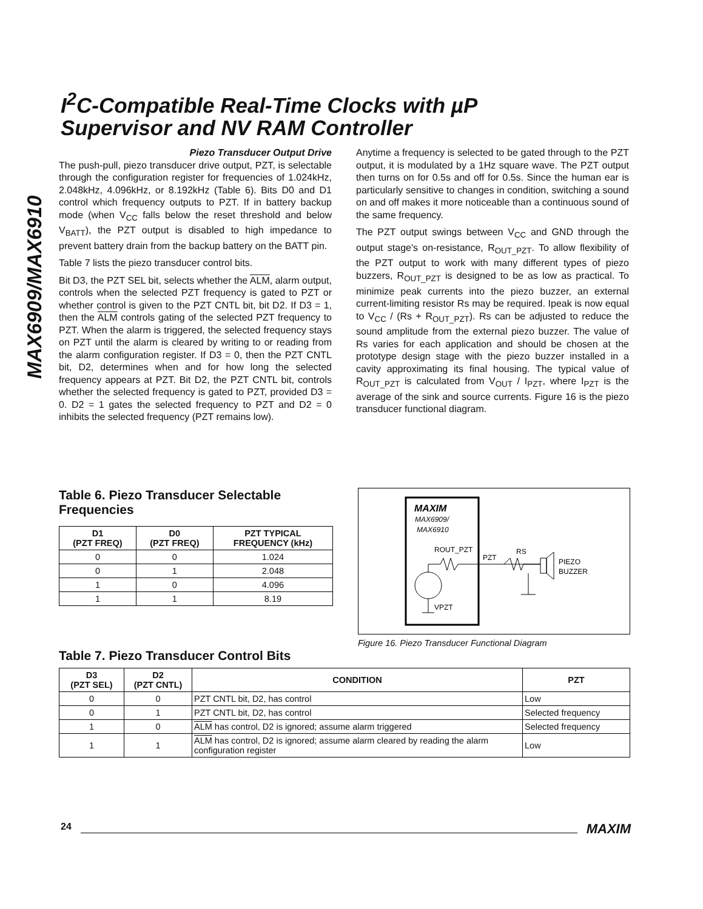MAX6909/MAX6910
I<sup>2</sup>C-Compatible Real-Time Clocks with µP
Supervisor and NV RAM Controller
Piezo Transducer Output Drive
The push-pull, piezo transducer drive output, PZT, is selectable through the configuration register for frequencies of 1.024kHz, 2.048kHz, 4.096kHz, or 8.192kHz (Table 6). Bits D0 and D1 control which frequency outputs to PZT. If in battery backup mode (when V<sub>CC</sub> falls below the reset threshold and below V<sub>BATT</sub>), the PZT output is disabled to high impedance to prevent battery drain from the backup battery on the BATT pin.
Table 7 lists the piezo transducer control bits.
Bit D3, the PZT SEL bit, selects whether the ALM, alarm output, controls when the selected PZT frequency is gated to PZT or whether control is given to the PZT CNTL bit, bit D2. If D3 = 1, then the ALM controls gating of the selected PZT frequency to PZT. When the alarm is triggered, the selected frequency stays on PZT until the alarm is cleared by writing to or reading from the alarm configuration register. If D3 = 0, then the PZT CNTL bit, D2, determines when and for how long the selected frequency appears at PZT. Bit D2, the PZT CNTL bit, controls whether the selected frequency is gated to PZT, provided D3 = 0. D2 = 1 gates the selected frequency to PZT and D2 = 0 inhibits the selected frequency (PZT remains low).
Anytime a frequency is selected to be gated through to the PZT output, it is modulated by a 1Hz square wave. The PZT output then turns on for 0.5s and off for 0.5s. Since the human ear is particularly sensitive to changes in condition, switching a sound on and off makes it more noticeable than a continuous sound of the same frequency.
The PZT output swings between V<sub>CC</sub> and GND through the output stage's on-resistance, R<sub>OUT_PZT</sub>. To allow flexibility of the PZT output to work with many different types of piezo buzzers, R<sub>OUT_PZT</sub> is designed to be as low as practical. To minimize peak currents into the piezo buzzer, an external current-limiting resistor Rs may be required. Ipeak is now equal to V<sub>CC</sub> / (Rs + R<sub>OUT_PZT</sub>). Rs can be adjusted to reduce the sound amplitude from the external piezo buzzer. The value of Rs varies for each application and should be chosen at the prototype design stage with the piezo buzzer installed in a cavity approximating its final housing. The typical value of R<sub>OUT_PZT</sub> is calculated from V<sub>OUT</sub> / I<sub>PZT</sub>, where I<sub>PZT</sub> is the average of the sink and source currents. Figure 16 is the piezo transducer functional diagram.
Table 6. Piezo Transducer Selectable Frequencies
| D1 (PZT FREQ) | D0 (PZT FREQ) | PZT TYPICAL FREQUENCY (kHz) |
| --- | --- | --- |
| 0 | 0 | 1.024 |
| 0 | 1 | 2.048 |
| 1 | 0 | 4.096 |
| 1 | 1 | 8.19 |
MAXIM
MAX6909/
MAX6910
ROUT_PZT
PZT
RS
PIEZO
BUZZER
VPZT
Figure 16. Piezo Transducer Functional Diagram
Table 7. Piezo Transducer Control Bits
| D3 (PZT SEL) | D2 (PZT CNTL) | CONDITION | PZT |
| --- | --- | --- | --- |
| 0 | 0 | PZT CNTL bit, D2, has control | Low |
| 0 | 1 | PZT CNTL bit, D2, has control | Selected frequency |
| 1 | 0 | ALM has control, D2 is ignored; assume alarm triggered | Selected frequency |
| 1 | 1 | ALM has control, D2 is ignored; assume alarm cleared by reading the alarm configuration register | Low |
24 MAXIM